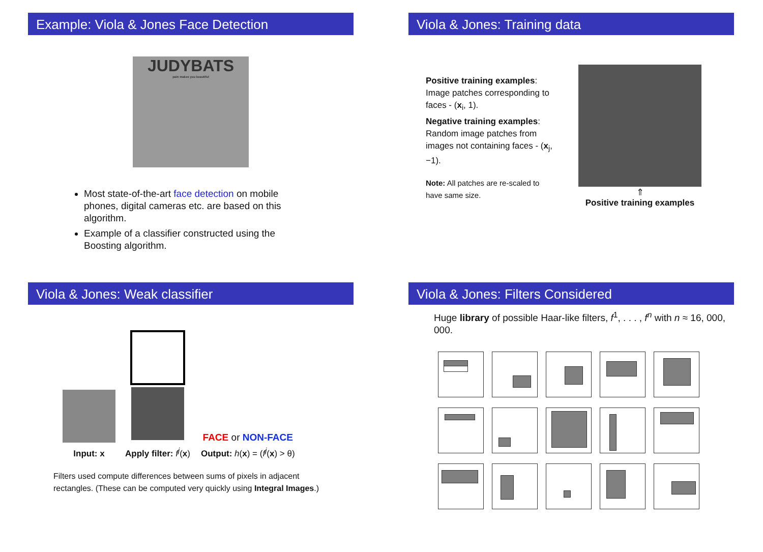Example: Viola & Jones Face Detection
JUDYBATS
pain makes you beautiful
Most state-of-the-art face detection on mobile phones, digital cameras etc. are based on this algorithm.
Example of a classifier constructed using the Boosting algorithm.
Viola & Jones: Training data
Positive training examples: Image patches corresponding to faces - (x<sub>i</sub>, 1).
Negative training examples: Random image patches from images not containing faces - (x<sub>j</sub>, −1).
Note: All patches are re-scaled to have same size.
⇑
Positive training examples
Viola & Jones: Weak classifier
Input: x
Apply filter: f<sup>j</sup>(x)
FACE or NON-FACE
Output: h(x) = (f<sup>j</sup>(x) > θ)
Filters used compute differences between sums of pixels in adjacent rectangles. (These can be computed very quickly using Integral Images.)
Viola & Jones: Filters Considered
Huge library of possible Haar-like filters, f<sup>1</sup>, . . . , f<sup>n</sup> with n ≈ 16, 000, 000.